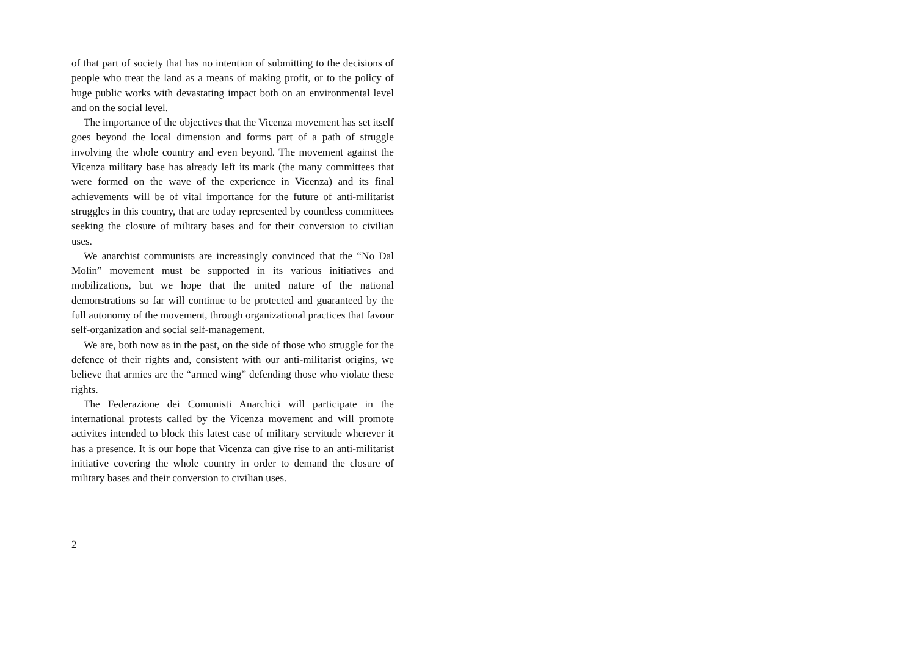of that part of society that has no intention of submitting to the decisions of people who treat the land as a means of making profit, or to the policy of huge public works with devastating impact both on an environmental level and on the social level.
The importance of the objectives that the Vicenza movement has set itself goes beyond the local dimension and forms part of a path of struggle involving the whole country and even beyond. The movement against the Vicenza military base has already left its mark (the many committees that were formed on the wave of the experience in Vicenza) and its final achievements will be of vital importance for the future of anti-militarist struggles in this country, that are today represented by countless committees seeking the closure of military bases and for their conversion to civilian uses.
We anarchist communists are increasingly convinced that the “No Dal Molin” movement must be supported in its various initiatives and mobilizations, but we hope that the united nature of the national demonstrations so far will continue to be protected and guaranteed by the full autonomy of the movement, through organizational practices that favour self-organization and social self-management.
We are, both now as in the past, on the side of those who struggle for the defence of their rights and, consistent with our anti-militarist origins, we believe that armies are the “armed wing” defending those who violate these rights.
The Federazione dei Comunisti Anarchici will participate in the international protests called by the Vicenza movement and will promote activites intended to block this latest case of military servitude wherever it has a presence. It is our hope that Vicenza can give rise to an anti-militarist initiative covering the whole country in order to demand the closure of military bases and their conversion to civilian uses.
2